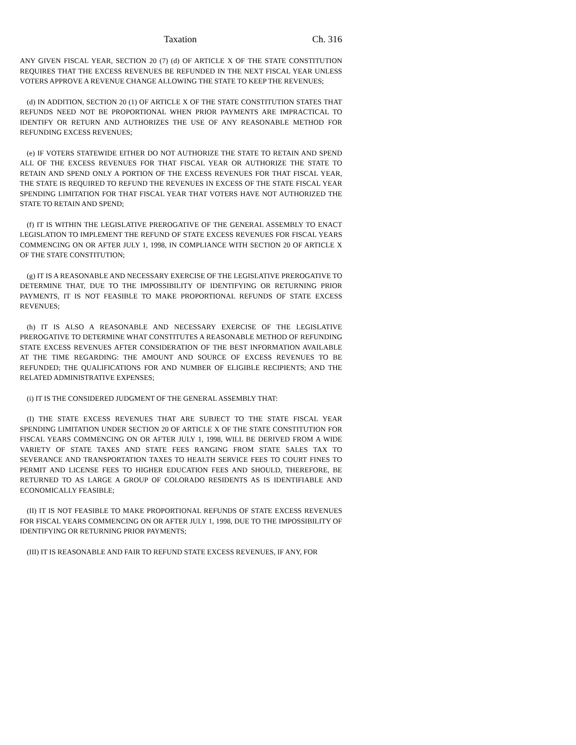Taxation Ch. 316
ANY GIVEN FISCAL YEAR, SECTION 20 (7) (d) OF ARTICLE X OF THE STATE CONSTITUTION REQUIRES THAT THE EXCESS REVENUES BE REFUNDED IN THE NEXT FISCAL YEAR UNLESS VOTERS APPROVE A REVENUE CHANGE ALLOWING THE STATE TO KEEP THE REVENUES;
(d) IN ADDITION, SECTION 20 (1) OF ARTICLE X OF THE STATE CONSTITUTION STATES THAT REFUNDS NEED NOT BE PROPORTIONAL WHEN PRIOR PAYMENTS ARE IMPRACTICAL TO IDENTIFY OR RETURN AND AUTHORIZES THE USE OF ANY REASONABLE METHOD FOR REFUNDING EXCESS REVENUES;
(e) IF VOTERS STATEWIDE EITHER DO NOT AUTHORIZE THE STATE TO RETAIN AND SPEND ALL OF THE EXCESS REVENUES FOR THAT FISCAL YEAR OR AUTHORIZE THE STATE TO RETAIN AND SPEND ONLY A PORTION OF THE EXCESS REVENUES FOR THAT FISCAL YEAR, THE STATE IS REQUIRED TO REFUND THE REVENUES IN EXCESS OF THE STATE FISCAL YEAR SPENDING LIMITATION FOR THAT FISCAL YEAR THAT VOTERS HAVE NOT AUTHORIZED THE STATE TO RETAIN AND SPEND;
(f) IT IS WITHIN THE LEGISLATIVE PREROGATIVE OF THE GENERAL ASSEMBLY TO ENACT LEGISLATION TO IMPLEMENT THE REFUND OF STATE EXCESS REVENUES FOR FISCAL YEARS COMMENCING ON OR AFTER JULY 1, 1998, IN COMPLIANCE WITH SECTION 20 OF ARTICLE X OF THE STATE CONSTITUTION;
(g) IT IS A REASONABLE AND NECESSARY EXERCISE OF THE LEGISLATIVE PREROGATIVE TO DETERMINE THAT, DUE TO THE IMPOSSIBILITY OF IDENTIFYING OR RETURNING PRIOR PAYMENTS, IT IS NOT FEASIBLE TO MAKE PROPORTIONAL REFUNDS OF STATE EXCESS REVENUES;
(h) IT IS ALSO A REASONABLE AND NECESSARY EXERCISE OF THE LEGISLATIVE PREROGATIVE TO DETERMINE WHAT CONSTITUTES A REASONABLE METHOD OF REFUNDING STATE EXCESS REVENUES AFTER CONSIDERATION OF THE BEST INFORMATION AVAILABLE AT THE TIME REGARDING: THE AMOUNT AND SOURCE OF EXCESS REVENUES TO BE REFUNDED; THE QUALIFICATIONS FOR AND NUMBER OF ELIGIBLE RECIPIENTS; AND THE RELATED ADMINISTRATIVE EXPENSES;
(i) IT IS THE CONSIDERED JUDGMENT OF THE GENERAL ASSEMBLY THAT:
(I) THE STATE EXCESS REVENUES THAT ARE SUBJECT TO THE STATE FISCAL YEAR SPENDING LIMITATION UNDER SECTION 20 OF ARTICLE X OF THE STATE CONSTITUTION FOR FISCAL YEARS COMMENCING ON OR AFTER JULY 1, 1998, WILL BE DERIVED FROM A WIDE VARIETY OF STATE TAXES AND STATE FEES RANGING FROM STATE SALES TAX TO SEVERANCE AND TRANSPORTATION TAXES TO HEALTH SERVICE FEES TO COURT FINES TO PERMIT AND LICENSE FEES TO HIGHER EDUCATION FEES AND SHOULD, THEREFORE, BE RETURNED TO AS LARGE A GROUP OF COLORADO RESIDENTS AS IS IDENTIFIABLE AND ECONOMICALLY FEASIBLE;
(II) IT IS NOT FEASIBLE TO MAKE PROPORTIONAL REFUNDS OF STATE EXCESS REVENUES FOR FISCAL YEARS COMMENCING ON OR AFTER JULY 1, 1998, DUE TO THE IMPOSSIBILITY OF IDENTIFYING OR RETURNING PRIOR PAYMENTS;
(III) IT IS REASONABLE AND FAIR TO REFUND STATE EXCESS REVENUES, IF ANY, FOR